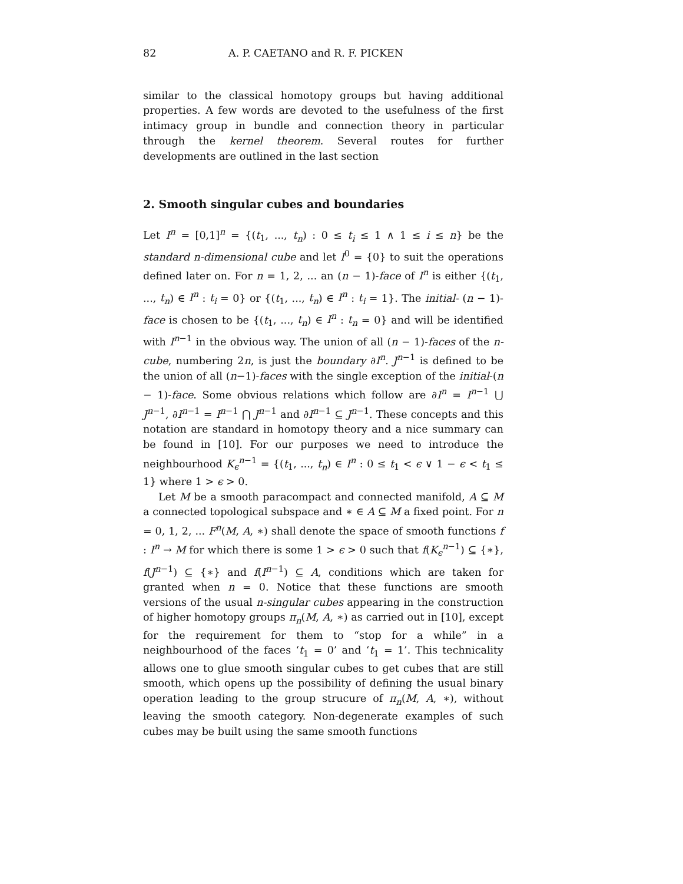82 A. P. CAETANO and R. F. PICKEN
similar to the classical homotopy groups but having additional properties. A few words are devoted to the usefulness of the first intimacy group in bundle and connection theory in particular through the kernel theorem. Several routes for further developments are outlined in the last section
2. Smooth singular cubes and boundaries
Let I<sup>n</sup> = [0,1]<sup>n</sup> = {(t<sub>1</sub>, ..., t<sub>n</sub>) : 0 ≤ t<sub>i</sub> ≤ 1 ∧ 1 ≤ i ≤ n} be the standard n-dimensional cube and let I<sup>0</sup> = {0} to suit the operations defined later on. For n = 1, 2, ... an (n − 1)-face of I<sup>n</sup> is either {(t<sub>1</sub>, ..., t<sub>n</sub>) ∈ I<sup>n</sup> : t<sub>i</sub> = 0} or {(t<sub>1</sub>, ..., t<sub>n</sub>) ∈ I<sup>n</sup> : t<sub>i</sub> = 1}. The initial- (n − 1)-face is chosen to be {(t<sub>1</sub>, ..., t<sub>n</sub>) ∈ I<sup>n</sup> : t<sub>n</sub> = 0} and will be identified with I<sup>n−1</sup> in the obvious way. The union of all (n − 1)-faces of the n-cube, numbering 2n, is just the boundary ∂I<sup>n</sup>. J<sup>n−1</sup> is defined to be the union of all (n−1)-faces with the single exception of the initial-(n − 1)-face. Some obvious relations which follow are ∂I<sup>n</sup> = I<sup>n−1</sup> ⋃ J<sup>n−1</sup>, ∂I<sup>n−1</sup> = I<sup>n−1</sup> ⋂ J<sup>n−1</sup> and ∂I<sup>n−1</sup> ⊆ J<sup>n−1</sup>. These concepts and this notation are standard in homotopy theory and a nice summary can be found in [10]. For our purposes we need to introduce the neighbourhood K<sub>ϵ</sub><sup>n−1</sup> = {(t<sub>1</sub>, ..., t<sub>n</sub>) ∈ I<sup>n</sup> : 0 ≤ t<sub>1</sub> < ϵ ∨ 1 − ϵ < t<sub>1</sub> ≤ 1} where 1 > ϵ > 0.
Let M be a smooth paracompact and connected manifold, A ⊆ M a connected topological subspace and ∗ ∈ A ⊆ M a fixed point. For n = 0, 1, 2, ... F<sup>n</sup>(M, A, ∗) shall denote the space of smooth functions f : I<sup>n</sup> → M for which there is some 1 > ϵ > 0 such that f(K<sub>ϵ</sub><sup>n−1</sup>) ⊆ {∗}, f(J<sup>n−1</sup>) ⊆ {∗} and f(I<sup>n−1</sup>) ⊆ A, conditions which are taken for granted when n = 0. Notice that these functions are smooth versions of the usual n-singular cubes appearing in the construction of higher homotopy groups π<sub>n</sub>(M, A, ∗) as carried out in [10], except for the requirement for them to “stop for a while” in a neighbourhood of the faces ‘t<sub>1</sub> = 0’ and ‘t<sub>1</sub> = 1’. This technicality allows one to glue smooth singular cubes to get cubes that are still smooth, which opens up the possibility of defining the usual binary operation leading to the group strucure of π<sub>n</sub>(M, A, ∗), without leaving the smooth category. Non-degenerate examples of such cubes may be built using the same smooth functions